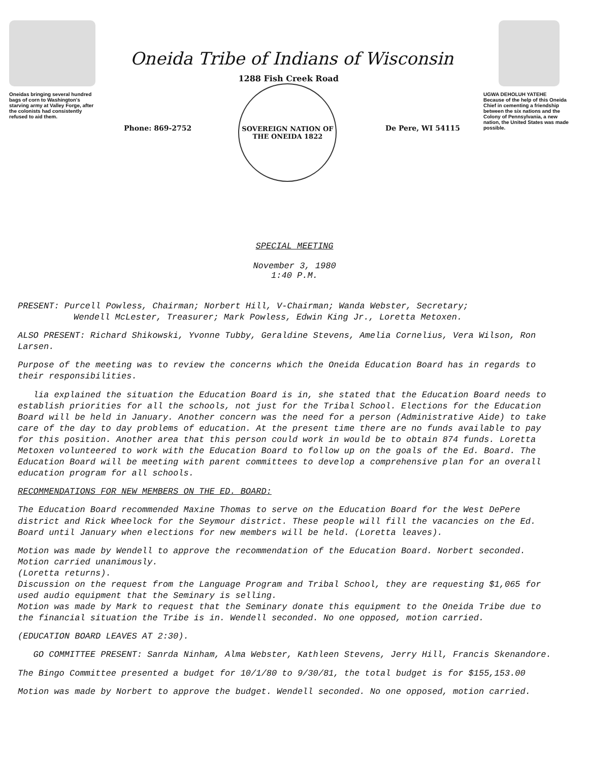Oneidas bringing several hundred bags of corn to Washington's starving army at Valley Forge, after the colonists had consistently refused to aid them.
Oneida Tribe of Indians of Wisconsin
Phone: 869-2752
1288 Fish Creek Road
SOVEREIGN NATION OF THE ONEIDA 1822
De Pere, WI 54115
UGWA DEHOLUH YATEHE
Because of the help of this Oneida Chief in cementing a friendship between the six nations and the Colony of Pennsylvania, a new nation, the United States was made possible.
SPECIAL MEETING
November 3, 1980
1:40 P.M.
PRESENT: Purcell Powless, Chairman; Norbert Hill, V-Chairman; Wanda Webster, Secretary;
Wendell McLester, Treasurer; Mark Powless, Edwin King Jr., Loretta Metoxen.
ALSO PRESENT: Richard Shikowski, Yvonne Tubby, Geraldine Stevens, Amelia Cornelius, Vera Wilson, Ron Larsen.
Purpose of the meeting was to review the concerns which the Oneida Education Board has in regards to their responsibilities.
lia explained the situation the Education Board is in, she stated that the Education Board needs to establish priorities for all the schools, not just for the Tribal School. Elections for the Education Board will be held in January. Another concern was the need for a person (Administrative Aide) to take care of the day to day problems of education. At the present time there are no funds available to pay for this position. Another area that this person could work in would be to obtain 874 funds. Loretta Metoxen volunteered to work with the Education Board to follow up on the goals of the Ed. Board. The Education Board will be meeting with parent committees to develop a comprehensive plan for an overall education program for all schools.
RECOMMENDATIONS FOR NEW MEMBERS ON THE ED. BOARD:
The Education Board recommended Maxine Thomas to serve on the Education Board for the West DePere district and Rick Wheelock for the Seymour district. These people will fill the vacancies on the Ed. Board until January when elections for new members will be held. (Loretta leaves).
Motion was made by Wendell to approve the recommendation of the Education Board. Norbert seconded. Motion carried unanimously.
(Loretta returns).
Discussion on the request from the Language Program and Tribal School, they are requesting $1,065 for used audio equipment that the Seminary is selling.
Motion was made by Mark to request that the Seminary donate this equipment to the Oneida Tribe due to the financial situation the Tribe is in. Wendell seconded. No one opposed, motion carried.
(EDUCATION BOARD LEAVES AT 2:30).
GO COMMITTEE PRESENT: Sanrda Ninham, Alma Webster, Kathleen Stevens, Jerry Hill, Francis Skenandore.
The Bingo Committee presented a budget for 10/1/80 to 9/30/81, the total budget is for $155,153.00
Motion was made by Norbert to approve the budget. Wendell seconded. No one opposed, motion carried.